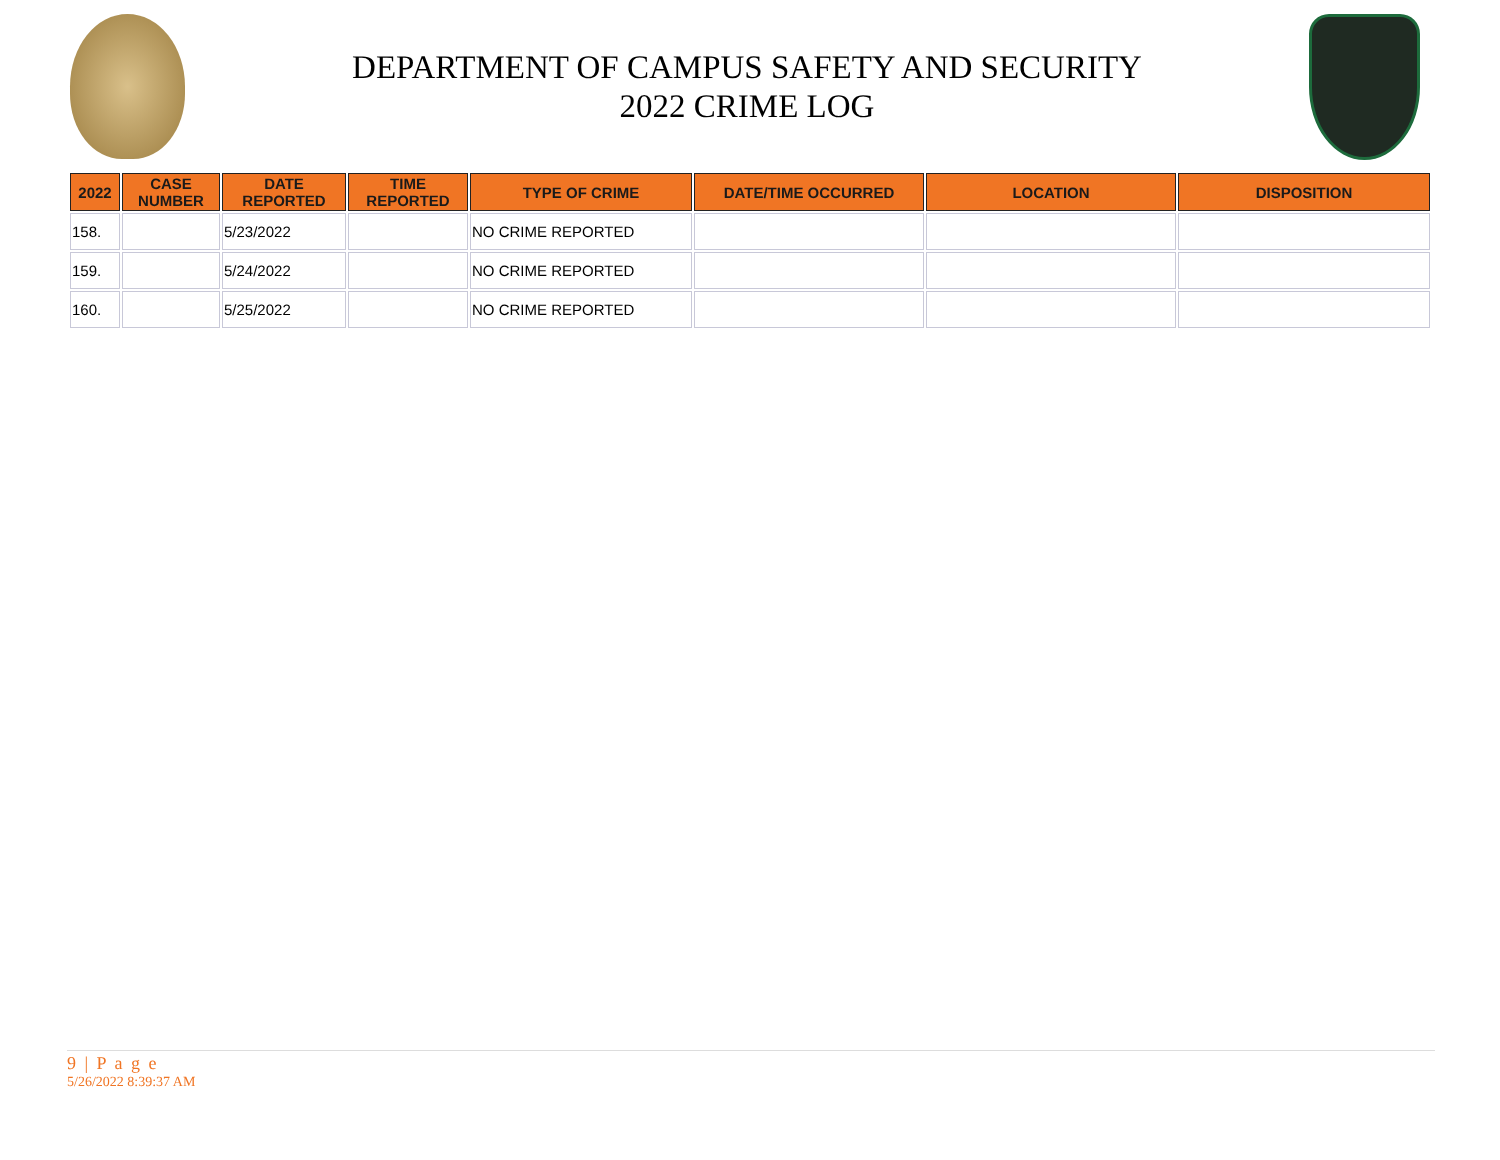DEPARTMENT OF CAMPUS SAFETY AND SECURITY
2022 CRIME LOG
| 2022 | CASE NUMBER | DATE REPORTED | TIME REPORTED | TYPE OF CRIME | DATE/TIME OCCURRED | LOCATION | DISPOSITION |
| --- | --- | --- | --- | --- | --- | --- | --- |
| 158. | | 5/23/2022 | | NO CRIME REPORTED | | | |
| 159. | | 5/24/2022 | | NO CRIME REPORTED | | | |
| 160. | | 5/25/2022 | | NO CRIME REPORTED | | | |
9 | P a g e
5/26/2022 8:39:37 AM